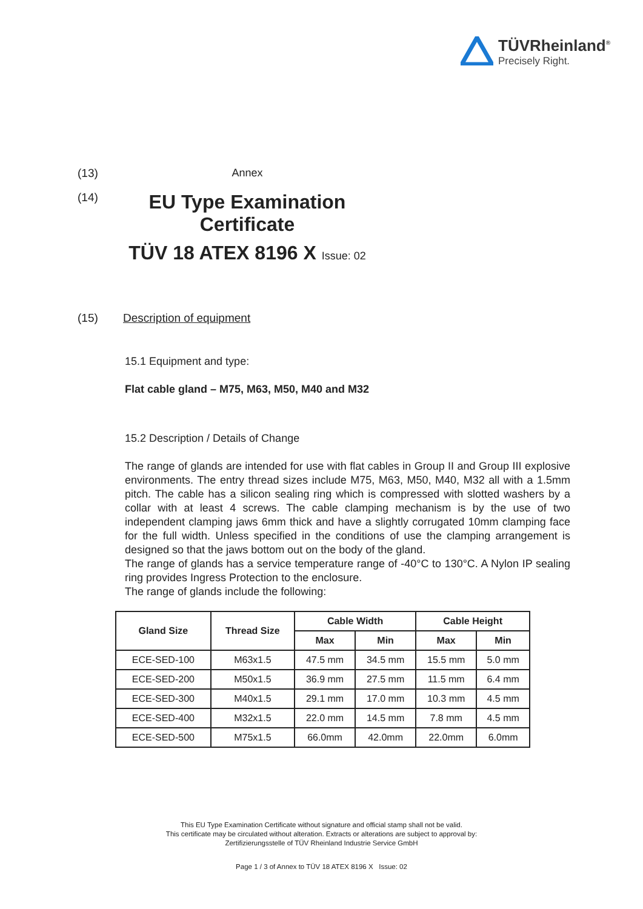TÜVRheinland<sup>®</sup>
Precisely Right.
(13) Annex
(14)
EU Type Examination Certificate
TÜV 18 ATEX 8196 X Issue: 02
(15) Description of equipment
15.1 Equipment and type:
Flat cable gland – M75, M63, M50, M40 and M32
15.2 Description / Details of Change
The range of glands are intended for use with flat cables in Group II and Group III explosive environments. The entry thread sizes include M75, M63, M50, M40, M32 all with a 1.5mm pitch. The cable has a silicon sealing ring which is compressed with slotted washers by a collar with at least 4 screws. The cable clamping mechanism is by the use of two independent clamping jaws 6mm thick and have a slightly corrugated 10mm clamping face for the full width. Unless specified in the conditions of use the clamping arrangement is designed so that the jaws bottom out on the body of the gland.
The range of glands has a service temperature range of -40°C to 130°C. A Nylon IP sealing ring provides Ingress Protection to the enclosure.
The range of glands include the following:
| Gland Size | Thread Size | Cable Width | | Cable Height | |
| --- | --- | --- | --- | --- | --- |
| | | Max | Min | Max | Min |
| ECE-SED-100 | M63x1.5 | 47.5 mm | 34.5 mm | 15.5 mm | 5.0 mm |
| ECE-SED-200 | M50x1.5 | 36.9 mm | 27.5 mm | 11.5 mm | 6.4 mm |
| ECE-SED-300 | M40x1.5 | 29.1 mm | 17.0 mm | 10.3 mm | 4.5 mm |
| ECE-SED-400 | M32x1.5 | 22.0 mm | 14.5 mm | 7.8 mm | 4.5 mm |
| ECE-SED-500 | M75x1.5 | 66.0mm | 42.0mm | 22.0mm | 6.0mm |
This EU Type Examination Certificate without signature and official stamp shall not be valid.
This certificate may be circulated without alteration. Extracts or alterations are subject to approval by:
Zertifizierungsstelle of TÜV Rheinland Industrie Service GmbH
Page 1 / 3 of Annex to TÜV 18 ATEX 8196 X Issue: 02